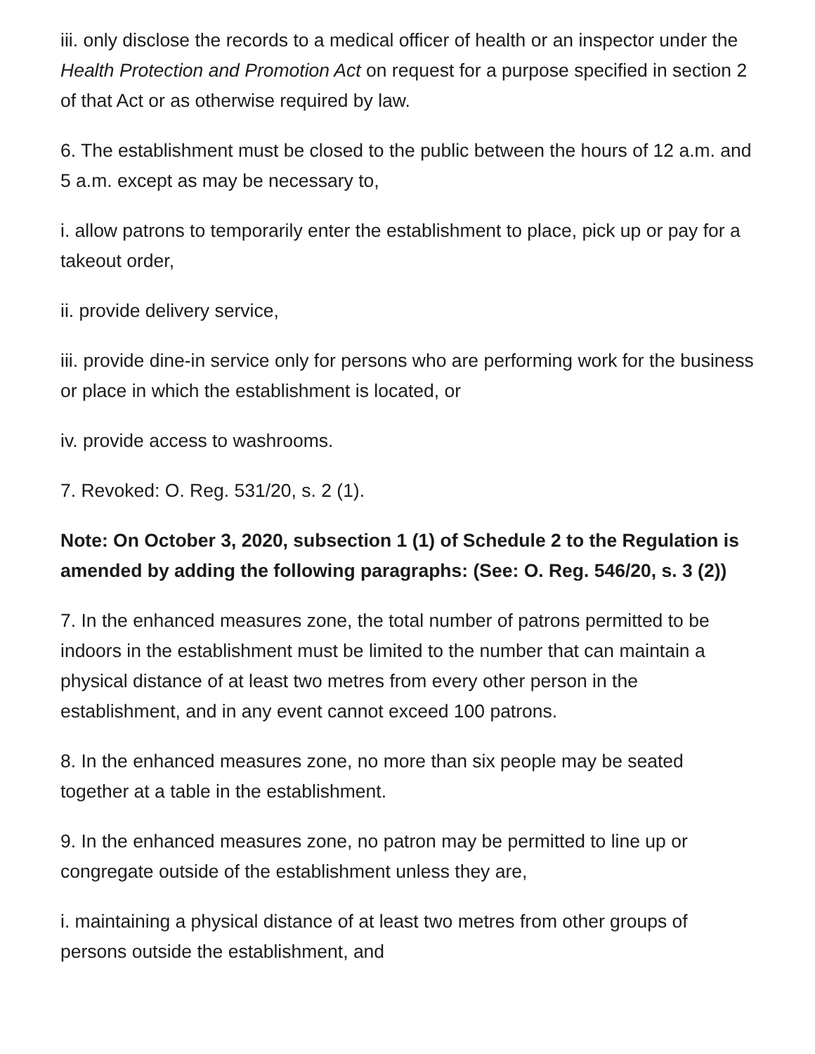iii. only disclose the records to a medical officer of health or an inspector under the Health Protection and Promotion Act on request for a purpose specified in section 2 of that Act or as otherwise required by law.
6. The establishment must be closed to the public between the hours of 12 a.m. and 5 a.m. except as may be necessary to,
i. allow patrons to temporarily enter the establishment to place, pick up or pay for a takeout order,
ii. provide delivery service,
iii. provide dine-in service only for persons who are performing work for the business or place in which the establishment is located, or
iv. provide access to washrooms.
7. Revoked: O. Reg. 531/20, s. 2 (1).
Note: On October 3, 2020, subsection 1 (1) of Schedule 2 to the Regulation is amended by adding the following paragraphs: (See: O. Reg. 546/20, s. 3 (2))
7. In the enhanced measures zone, the total number of patrons permitted to be indoors in the establishment must be limited to the number that can maintain a physical distance of at least two metres from every other person in the establishment, and in any event cannot exceed 100 patrons.
8. In the enhanced measures zone, no more than six people may be seated together at a table in the establishment.
9. In the enhanced measures zone, no patron may be permitted to line up or congregate outside of the establishment unless they are,
i. maintaining a physical distance of at least two metres from other groups of persons outside the establishment, and